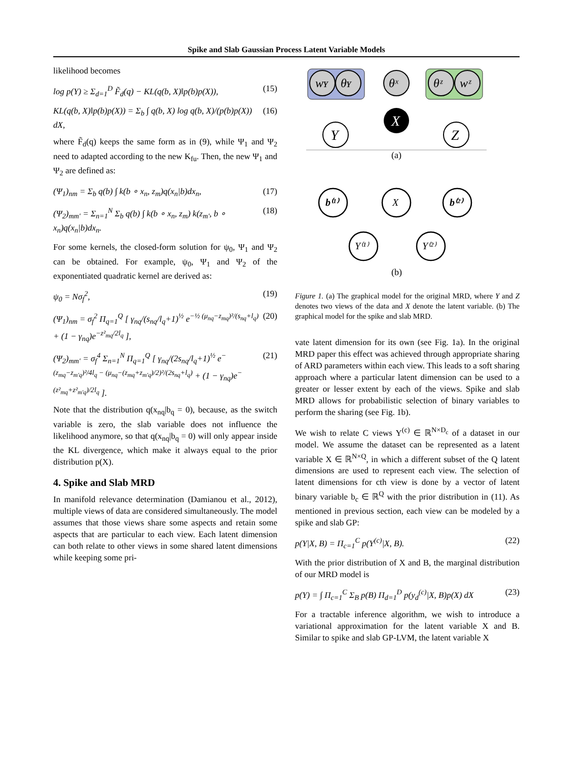Spike and Slab Gaussian Process Latent Variable Models
likelihood becomes
log p(Y) ≥ Σ<sub>d=1</sub><sup>D</sup> F̃<sub>d</sub>(q) − KL(q(b, X)‖p(b)p(X)), (15)
KL(q(b, X)‖p(b)p(X)) = Σ<sub>b</sub> ∫ q(b, X) log q(b, X)/(p(b)p(X)) dX, (16)
where F̃<sub>d</sub>(q) keeps the same form as in (9), while Ψ<sub>1</sub> and Ψ<sub>2</sub> need to adapted according to the new K<sub>fu</sub>. Then, the new Ψ<sub>1</sub> and Ψ<sub>2</sub> are defined as:
(Ψ<sub>1</sub>)<sub>nm</sub> = Σ<sub>b</sub> q(b) ∫ k(b ∘ x<sub>n</sub>, z<sub>m</sub>)q(x<sub>n</sub>|b)dx<sub>n</sub>, (17)
(Ψ<sub>2</sub>)<sub>mm′</sub> = Σ<sub>n=1</sub><sup>N</sup> Σ<sub>b</sub> q(b) ∫ k(b ∘ x<sub>n</sub>, z<sub>m</sub>) k(z<sub>m′</sub>, b ∘ x<sub>n</sub>)q(x<sub>n</sub>|b)dx<sub>n</sub>. (18)
For some kernels, the closed-form solution for ψ<sub>0</sub>, Ψ<sub>1</sub> and Ψ<sub>2</sub> can be obtained. For example, ψ<sub>0</sub>, Ψ<sub>1</sub> and Ψ<sub>2</sub> of the exponentiated quadratic kernel are derived as:
ψ<sub>0</sub> = Nσ<sub>f</sub><sup>2</sup>, (19)
(Ψ<sub>1</sub>)<sub>nm</sub> = σ<sub>f</sub><sup>2</sup> Π<sub>q=1</sub><sup>Q</sup> [ γ<sub>nq</sub>/(s<sub>nq</sub>/l<sub>q</sub>+1)<sup>½</sup> e<sup>−½ (μ<sub>nq</sub>−z<sub>mq</sub>)²/(s<sub>nq</sub>+l<sub>q</sub>)</sup> + (1 − γ<sub>nq</sub>)e<sup>−z²<sub>mq</sub>/2l<sub>q</sub></sup> ], (20)
(Ψ<sub>2</sub>)<sub>mm′</sub> = σ<sub>f</sub><sup>4</sup> Σ<sub>n=1</sub><sup>N</sup> Π<sub>q=1</sub><sup>Q</sup> [ γ<sub>nq</sub>/(2s<sub>nq</sub>/l<sub>q</sub>+1)<sup>½</sup> e<sup>−(z<sub>mq</sub>−z<sub>m′q</sub>)²/4l<sub>q</sub> − (μ<sub>nq</sub>−(z<sub>mq</sub>+z<sub>m′q</sub>)/2)²/(2s<sub>nq</sub>+l<sub>q</sub>)</sup> + (1 − γ<sub>nq</sub>)e<sup>−(z²<sub>mq</sub>+z²<sub>m′q</sub>)/2l<sub>q</sub></sup> ]. (21)
Note that the distribution q(x<sub>nq</sub>|b<sub>q</sub> = 0), because, as the switch variable is zero, the slab variable does not influence the likelihood anymore, so that q(x<sub>nq</sub>|b<sub>q</sub> = 0) will only appear inside the KL divergence, which make it always equal to the prior distribution p(X).
4. Spike and Slab MRD
In manifold relevance determination (Damianou et al., 2012), multiple views of data are considered simultaneously. The model assumes that those views share some aspects and retain some aspects that are particular to each view. Each latent dimension can both relate to other views in some shared latent dimensions while keeping some pri-
wʏ
θʏ
θˣ
θᶻ
wᶻ
X
Y
Z
(a)
b⁽¹⁾
X
b⁽²⁾
Y⁽¹⁾
Y⁽²⁾
(b)
Figure 1. (a) The graphical model for the original MRD, where Y and Z denotes two views of the data and X denote the latent variable. (b) The graphical model for the spike and slab MRD.
vate latent dimension for its own (see Fig. 1a). In the original MRD paper this effect was achieved through appropriate sharing of ARD parameters within each view. This leads to a soft sharing approach where a particular latent dimension can be used to a greater or lesser extent by each of the views. Spike and slab MRD allows for probabilistic selection of binary variables to perform the sharing (see Fig. 1b).
We wish to relate C views Y<sup>(c)</sup> ∈ ℝ<sup>N×D<sub>c</sub></sup> of a dataset in our model. We assume the dataset can be represented as a latent variable X ∈ ℝ<sup>N×Q</sup>, in which a different subset of the Q latent dimensions are used to represent each view. The selection of latent dimensions for cth view is done by a vector of latent binary variable b<sub>c</sub> ∈ ℝ<sup>Q</sup> with the prior distribution in (11). As mentioned in previous section, each view can be modeled by a spike and slab GP:
p(Y|X, B) = Π<sub>c=1</sub><sup>C</sup> p(Y<sup>(c)</sup>|X, B). (22)
With the prior distribution of X and B, the marginal distribution of our MRD model is
p(Y) = ∫ Π<sub>c=1</sub><sup>C</sup> Σ<sub>B</sub> p(B) Π<sub>d=1</sub><sup>D</sup> p(y<sub>d</sub><sup>(c)</sup>|X, B)p(X) dX (23)
For a tractable inference algorithm, we wish to introduce a variational approximation for the latent variable X and B. Similar to spike and slab GP-LVM, the latent variable X